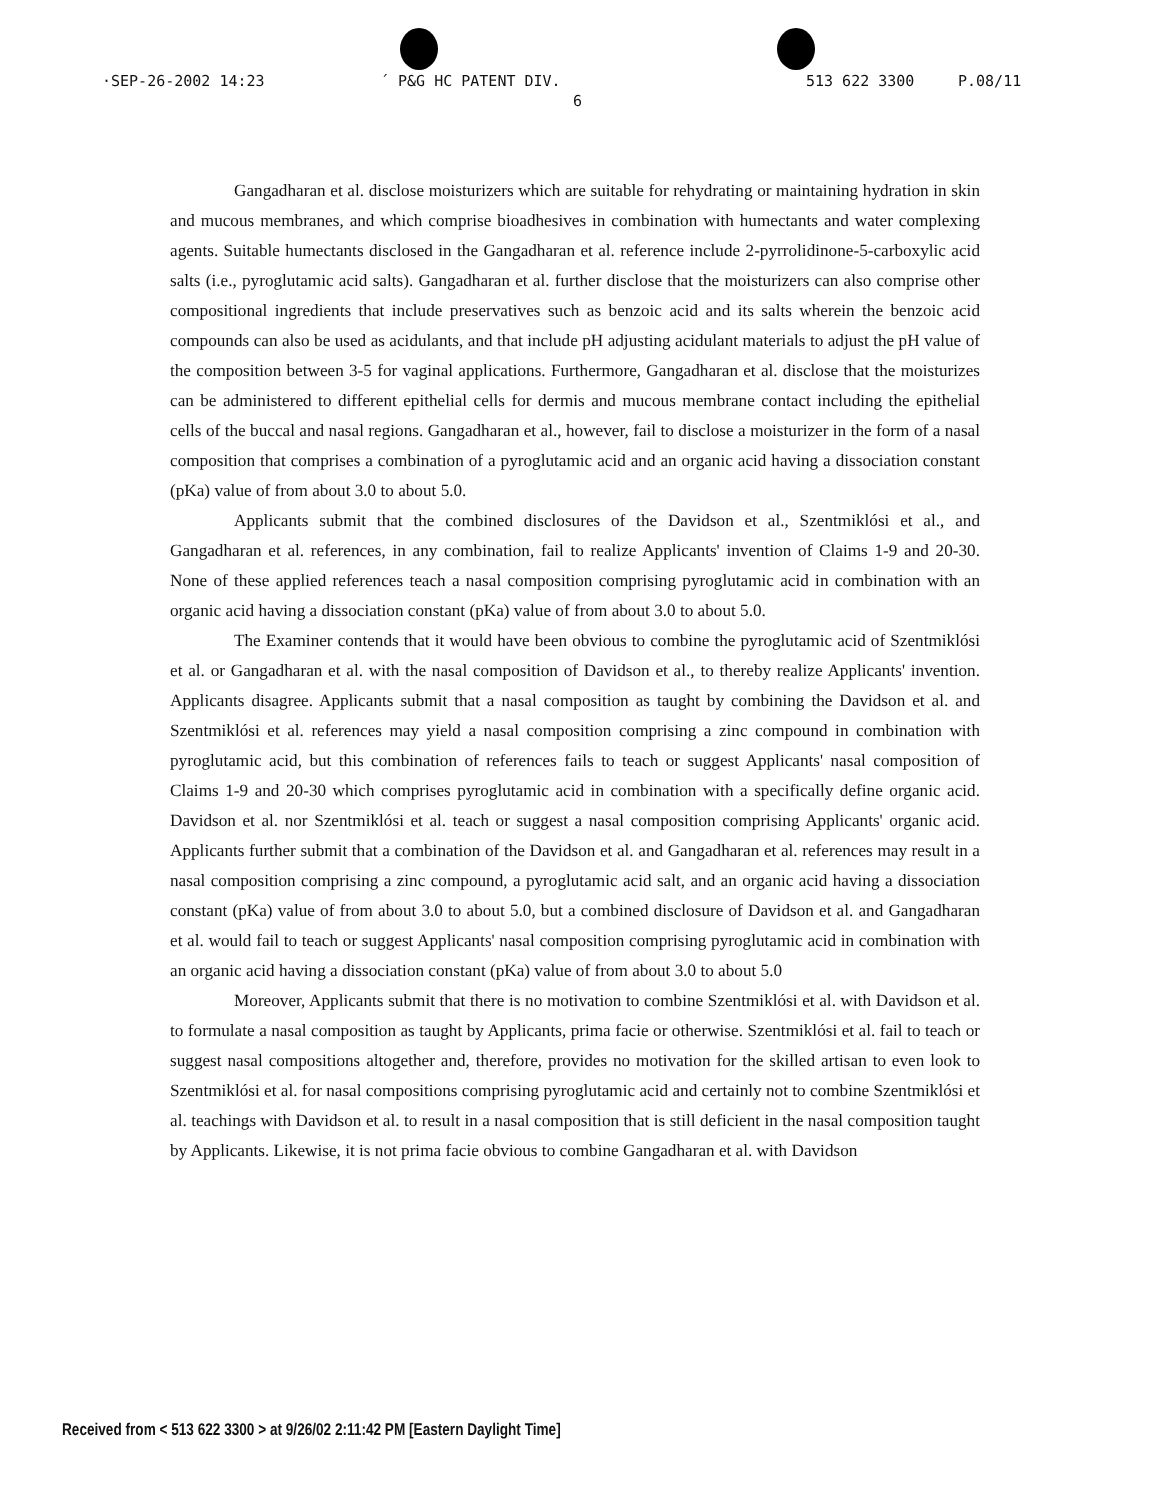·SEP-26-2002 14:23 ´ P&G HC PATENT DIV. 513 622 3300 P.08/11
6
Gangadharan et al. disclose moisturizers which are suitable for rehydrating or maintaining hydration in skin and mucous membranes, and which comprise bioadhesives in combination with humectants and water complexing agents. Suitable humectants disclosed in the Gangadharan et al. reference include 2-pyrrolidinone-5-carboxylic acid salts (i.e., pyroglutamic acid salts). Gangadharan et al. further disclose that the moisturizers can also comprise other compositional ingredients that include preservatives such as benzoic acid and its salts wherein the benzoic acid compounds can also be used as acidulants, and that include pH adjusting acidulant materials to adjust the pH value of the composition between 3-5 for vaginal applications. Furthermore, Gangadharan et al. disclose that the moisturizes can be administered to different epithelial cells for dermis and mucous membrane contact including the epithelial cells of the buccal and nasal regions. Gangadharan et al., however, fail to disclose a moisturizer in the form of a nasal composition that comprises a combination of a pyroglutamic acid and an organic acid having a dissociation constant (pKa) value of from about 3.0 to about 5.0.
Applicants submit that the combined disclosures of the Davidson et al., Szentmiklósi et al., and Gangadharan et al. references, in any combination, fail to realize Applicants' invention of Claims 1-9 and 20-30. None of these applied references teach a nasal composition comprising pyroglutamic acid in combination with an organic acid having a dissociation constant (pKa) value of from about 3.0 to about 5.0.
The Examiner contends that it would have been obvious to combine the pyroglutamic acid of Szentmiklósi et al. or Gangadharan et al. with the nasal composition of Davidson et al., to thereby realize Applicants' invention. Applicants disagree. Applicants submit that a nasal composition as taught by combining the Davidson et al. and Szentmiklósi et al. references may yield a nasal composition comprising a zinc compound in combination with pyroglutamic acid, but this combination of references fails to teach or suggest Applicants' nasal composition of Claims 1-9 and 20-30 which comprises pyroglutamic acid in combination with a specifically define organic acid. Davidson et al. nor Szentmiklósi et al. teach or suggest a nasal composition comprising Applicants' organic acid. Applicants further submit that a combination of the Davidson et al. and Gangadharan et al. references may result in a nasal composition comprising a zinc compound, a pyroglutamic acid salt, and an organic acid having a dissociation constant (pKa) value of from about 3.0 to about 5.0, but a combined disclosure of Davidson et al. and Gangadharan et al. would fail to teach or suggest Applicants' nasal composition comprising pyroglutamic acid in combination with an organic acid having a dissociation constant (pKa) value of from about 3.0 to about 5.0
Moreover, Applicants submit that there is no motivation to combine Szentmiklósi et al. with Davidson et al. to formulate a nasal composition as taught by Applicants, prima facie or otherwise. Szentmiklósi et al. fail to teach or suggest nasal compositions altogether and, therefore, provides no motivation for the skilled artisan to even look to Szentmiklósi et al. for nasal compositions comprising pyroglutamic acid and certainly not to combine Szentmiklósi et al. teachings with Davidson et al. to result in a nasal composition that is still deficient in the nasal composition taught by Applicants. Likewise, it is not prima facie obvious to combine Gangadharan et al. with Davidson
Received from < 513 622 3300 > at 9/26/02 2:11:42 PM [Eastern Daylight Time]